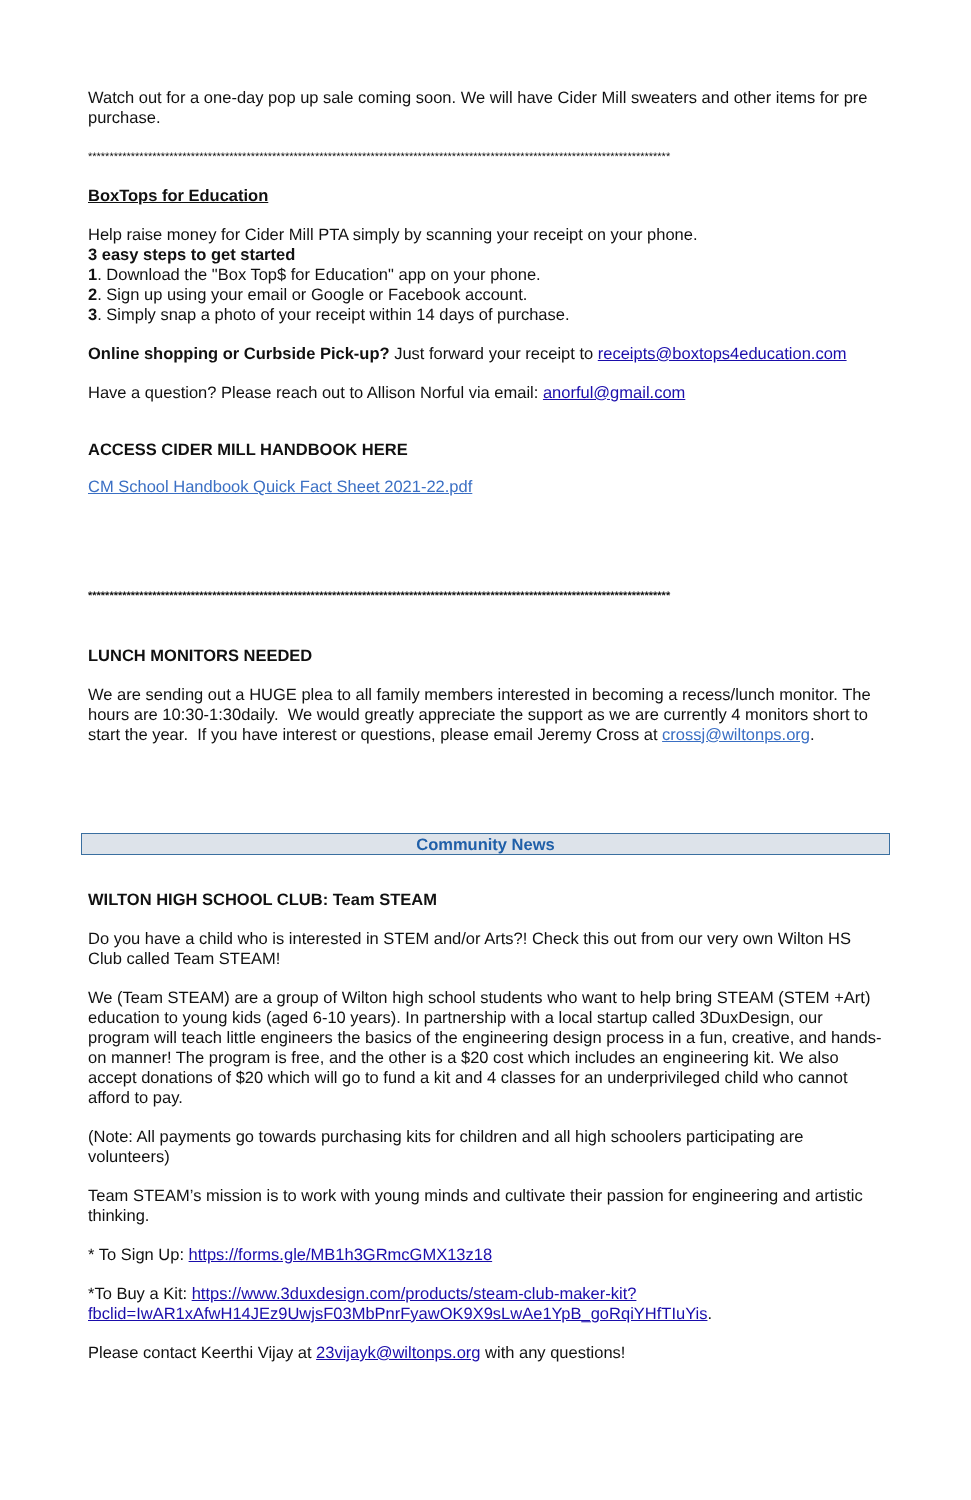Watch out for a one-day pop up sale coming soon. We will have Cider Mill sweaters and other items for pre purchase.
****************************************************************************************************************************************
BoxTops for Education
Help raise money for Cider Mill PTA simply by scanning your receipt on your phone.
3 easy steps to get started
1. Download the "Box Top$ for Education" app on your phone.
2. Sign up using your email or Google or Facebook account.
3. Simply snap a photo of your receipt within 14 days of purchase.
Online shopping or Curbside Pick-up? Just forward your receipt to receipts@boxtops4education.com
Have a question? Please reach out to Allison Norful via email: anorful@gmail.com
ACCESS CIDER MILL HANDBOOK HERE
CM School Handbook Quick Fact Sheet 2021-22.pdf
****************************************************************************************************************************************
LUNCH MONITORS NEEDED
We are sending out a HUGE plea to all family members interested in becoming a recess/lunch monitor. The hours are 10:30-1:30daily. We would greatly appreciate the support as we are currently 4 monitors short to start the year. If you have interest or questions, please email Jeremy Cross at crossj@wiltonps.org.
Community News
WILTON HIGH SCHOOL CLUB: Team STEAM
Do you have a child who is interested in STEM and/or Arts?! Check this out from our very own Wilton HS Club called Team STEAM!
We (Team STEAM) are a group of Wilton high school students who want to help bring STEAM (STEM +Art) education to young kids (aged 6-10 years). In partnership with a local startup called 3DuxDesign, our program will teach little engineers the basics of the engineering design process in a fun, creative, and hands-on manner! The program is free, and the other is a $20 cost which includes an engineering kit. We also accept donations of $20 which will go to fund a kit and 4 classes for an underprivileged child who cannot afford to pay.
(Note: All payments go towards purchasing kits for children and all high schoolers participating are volunteers)
Team STEAM’s mission is to work with young minds and cultivate their passion for engineering and artistic thinking.
* To Sign Up: https://forms.gle/MB1h3GRmcGMX13z18
*To Buy a Kit: https://www.3duxdesign.com/products/steam-club-maker-kit?fbclid=IwAR1xAfwH14JEz9UwjsF03MbPnrFyawOK9X9sLwAe1YpB_goRqiYHfTIuYis.
Please contact Keerthi Vijay at 23vijayk@wiltonps.org with any questions!